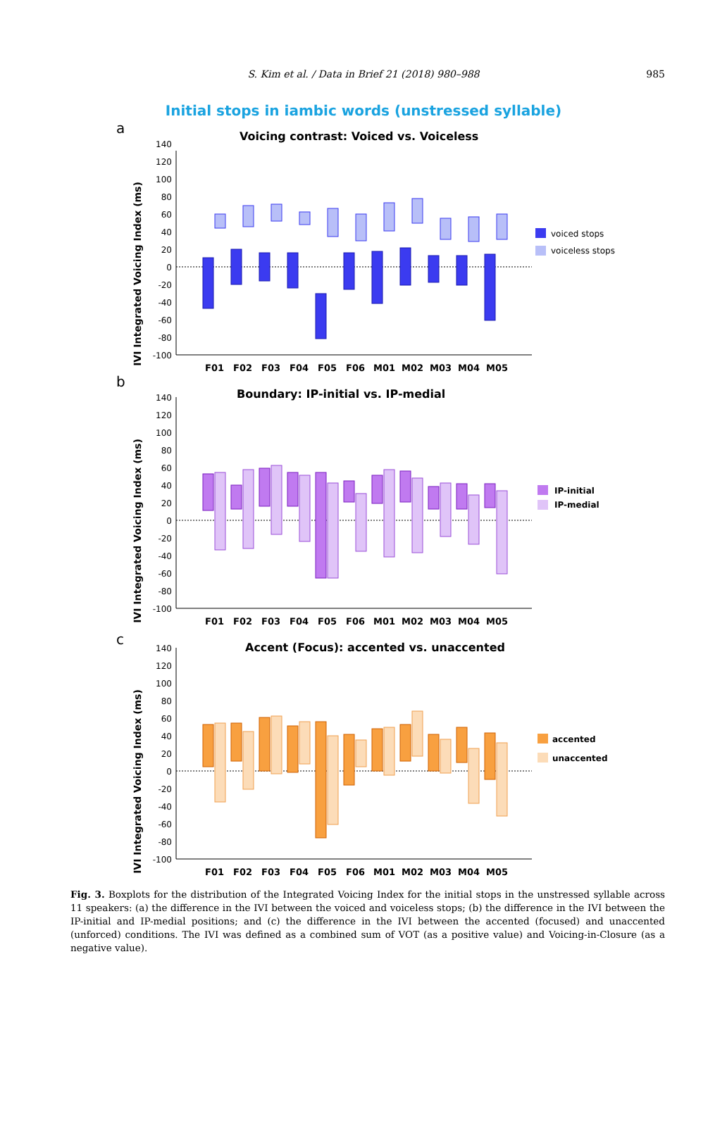S. Kim et al. / Data in Brief 21 (2018) 980–988
985
Initial stops in iambic words (unstressed syllable)
a
Voicing contrast: Voiced vs. Voiceless
IVI Integrated Voicing Index (ms)
140
120
100
80
60
40
20
0
-20
-40
-60
-80
-100
voiced stops
voiceless stops
F01
F02
F03
F04
F05
F06
M01
M02
M03
M04
M05
b
Boundary: IP-initial vs. IP-medial
IVI Integrated Voicing Index (ms)
140
120
100
80
60
40
20
0
-20
-40
-60
-80
-100
IP-initial
IP-medial
F01
F02
F03
F04
F05
F06
M01
M02
M03
M04
M05
c
Accent (Focus): accented vs. unaccented
IVI Integrated Voicing Index (ms)
140
120
100
80
60
40
20
0
-20
-40
-60
-80
-100
accented
unaccented
F01
F02
F03
F04
F05
F06
M01
M02
M03
M04
M05
Fig. 3. Boxplots for the distribution of the Integrated Voicing Index for the initial stops in the unstressed syllable across 11 speakers: (a) the difference in the IVI between the voiced and voiceless stops; (b) the difference in the IVI between the IP-initial and IP-medial positions; and (c) the difference in the IVI between the accented (focused) and unaccented (unforced) conditions. The IVI was defined as a combined sum of VOT (as a positive value) and Voicing-in-Closure (as a negative value).